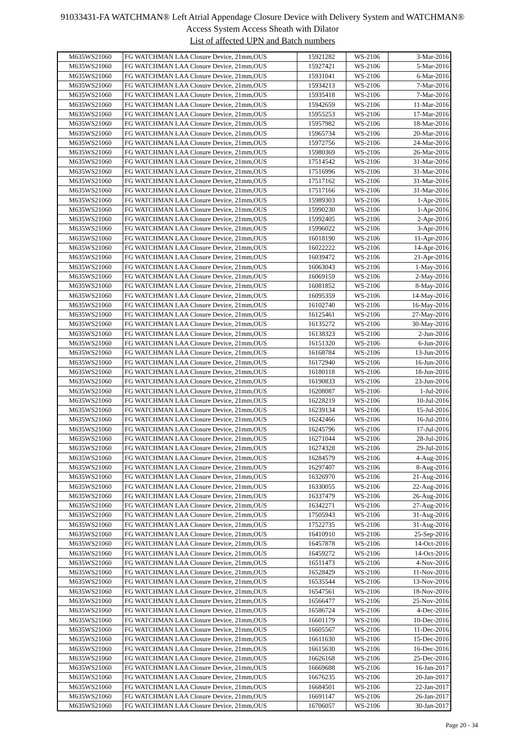91033431-FA WATCHMAN® Left Atrial Appendage Closure Device with Delivery System and WATCHMAN®
Access System Access Sheath with Dilator
List of affected UPN and Batch numbers
| M635WS21060 | FG WATCHMAN LAA Closure Device, 21mm,OUS | 15921282 | WS-2106 | 3-Mar-2016 |
| M635WS21060 | FG WATCHMAN LAA Closure Device, 21mm,OUS | 15927421 | WS-2106 | 5-Mar-2016 |
| M635WS21060 | FG WATCHMAN LAA Closure Device, 21mm,OUS | 15931041 | WS-2106 | 6-Mar-2016 |
| M635WS21060 | FG WATCHMAN LAA Closure Device, 21mm,OUS | 15934213 | WS-2106 | 7-Mar-2016 |
| M635WS21060 | FG WATCHMAN LAA Closure Device, 21mm,OUS | 15935418 | WS-2106 | 7-Mar-2016 |
| M635WS21060 | FG WATCHMAN LAA Closure Device, 21mm,OUS | 15942659 | WS-2106 | 11-Mar-2016 |
| M635WS21060 | FG WATCHMAN LAA Closure Device, 21mm,OUS | 15955253 | WS-2106 | 17-Mar-2016 |
| M635WS21060 | FG WATCHMAN LAA Closure Device, 21mm,OUS | 15957982 | WS-2106 | 18-Mar-2016 |
| M635WS21060 | FG WATCHMAN LAA Closure Device, 21mm,OUS | 15965734 | WS-2106 | 20-Mar-2016 |
| M635WS21060 | FG WATCHMAN LAA Closure Device, 21mm,OUS | 15972756 | WS-2106 | 24-Mar-2016 |
| M635WS21060 | FG WATCHMAN LAA Closure Device, 21mm,OUS | 15980369 | WS-2106 | 26-Mar-2016 |
| M635WS21060 | FG WATCHMAN LAA Closure Device, 21mm,OUS | 17514542 | WS-2106 | 31-Mar-2016 |
| M635WS21060 | FG WATCHMAN LAA Closure Device, 21mm,OUS | 17516996 | WS-2106 | 31-Mar-2016 |
| M635WS21060 | FG WATCHMAN LAA Closure Device, 21mm,OUS | 17517162 | WS-2106 | 31-Mar-2016 |
| M635WS21060 | FG WATCHMAN LAA Closure Device, 21mm,OUS | 17517166 | WS-2106 | 31-Mar-2016 |
| M635WS21060 | FG WATCHMAN LAA Closure Device, 21mm,OUS | 15989303 | WS-2106 | 1-Apr-2016 |
| M635WS21060 | FG WATCHMAN LAA Closure Device, 21mm,OUS | 15990230 | WS-2106 | 1-Apr-2016 |
| M635WS21060 | FG WATCHMAN LAA Closure Device, 21mm,OUS | 15992405 | WS-2106 | 2-Apr-2016 |
| M635WS21060 | FG WATCHMAN LAA Closure Device, 21mm,OUS | 15996022 | WS-2106 | 3-Apr-2016 |
| M635WS21060 | FG WATCHMAN LAA Closure Device, 21mm,OUS | 16018190 | WS-2106 | 11-Apr-2016 |
| M635WS21060 | FG WATCHMAN LAA Closure Device, 21mm,OUS | 16022222 | WS-2106 | 14-Apr-2016 |
| M635WS21060 | FG WATCHMAN LAA Closure Device, 21mm,OUS | 16039472 | WS-2106 | 21-Apr-2016 |
| M635WS21060 | FG WATCHMAN LAA Closure Device, 21mm,OUS | 16063043 | WS-2106 | 1-May-2016 |
| M635WS21060 | FG WATCHMAN LAA Closure Device, 21mm,OUS | 16069159 | WS-2106 | 2-May-2016 |
| M635WS21060 | FG WATCHMAN LAA Closure Device, 21mm,OUS | 16081852 | WS-2106 | 8-May-2016 |
| M635WS21060 | FG WATCHMAN LAA Closure Device, 21mm,OUS | 16095359 | WS-2106 | 14-May-2016 |
| M635WS21060 | FG WATCHMAN LAA Closure Device, 21mm,OUS | 16102740 | WS-2106 | 16-May-2016 |
| M635WS21060 | FG WATCHMAN LAA Closure Device, 21mm,OUS | 16125461 | WS-2106 | 27-May-2016 |
| M635WS21060 | FG WATCHMAN LAA Closure Device, 21mm,OUS | 16135272 | WS-2106 | 30-May-2016 |
| M635WS21060 | FG WATCHMAN LAA Closure Device, 21mm,OUS | 16138323 | WS-2106 | 2-Jun-2016 |
| M635WS21060 | FG WATCHMAN LAA Closure Device, 21mm,OUS | 16151320 | WS-2106 | 6-Jun-2016 |
| M635WS21060 | FG WATCHMAN LAA Closure Device, 21mm,OUS | 16168784 | WS-2106 | 13-Jun-2016 |
| M635WS21060 | FG WATCHMAN LAA Closure Device, 21mm,OUS | 16172940 | WS-2106 | 16-Jun-2016 |
| M635WS21060 | FG WATCHMAN LAA Closure Device, 21mm,OUS | 16180118 | WS-2106 | 18-Jun-2016 |
| M635WS21060 | FG WATCHMAN LAA Closure Device, 21mm,OUS | 16190833 | WS-2106 | 23-Jun-2016 |
| M635WS21060 | FG WATCHMAN LAA Closure Device, 21mm,OUS | 16208087 | WS-2106 | 1-Jul-2016 |
| M635WS21060 | FG WATCHMAN LAA Closure Device, 21mm,OUS | 16228219 | WS-2106 | 10-Jul-2016 |
| M635WS21060 | FG WATCHMAN LAA Closure Device, 21mm,OUS | 16239134 | WS-2106 | 15-Jul-2016 |
| M635WS21060 | FG WATCHMAN LAA Closure Device, 21mm,OUS | 16242466 | WS-2106 | 16-Jul-2016 |
| M635WS21060 | FG WATCHMAN LAA Closure Device, 21mm,OUS | 16245796 | WS-2106 | 17-Jul-2016 |
| M635WS21060 | FG WATCHMAN LAA Closure Device, 21mm,OUS | 16271044 | WS-2106 | 28-Jul-2016 |
| M635WS21060 | FG WATCHMAN LAA Closure Device, 21mm,OUS | 16274328 | WS-2106 | 29-Jul-2016 |
| M635WS21060 | FG WATCHMAN LAA Closure Device, 21mm,OUS | 16284579 | WS-2106 | 4-Aug-2016 |
| M635WS21060 | FG WATCHMAN LAA Closure Device, 21mm,OUS | 16297407 | WS-2106 | 8-Aug-2016 |
| M635WS21060 | FG WATCHMAN LAA Closure Device, 21mm,OUS | 16326970 | WS-2106 | 21-Aug-2016 |
| M635WS21060 | FG WATCHMAN LAA Closure Device, 21mm,OUS | 16330055 | WS-2106 | 22-Aug-2016 |
| M635WS21060 | FG WATCHMAN LAA Closure Device, 21mm,OUS | 16337479 | WS-2106 | 26-Aug-2016 |
| M635WS21060 | FG WATCHMAN LAA Closure Device, 21mm,OUS | 16342271 | WS-2106 | 27-Aug-2016 |
| M635WS21060 | FG WATCHMAN LAA Closure Device, 21mm,OUS | 17505943 | WS-2106 | 31-Aug-2016 |
| M635WS21060 | FG WATCHMAN LAA Closure Device, 21mm,OUS | 17522735 | WS-2106 | 31-Aug-2016 |
| M635WS21060 | FG WATCHMAN LAA Closure Device, 21mm,OUS | 16410910 | WS-2106 | 25-Sep-2016 |
| M635WS21060 | FG WATCHMAN LAA Closure Device, 21mm,OUS | 16457878 | WS-2106 | 14-Oct-2016 |
| M635WS21060 | FG WATCHMAN LAA Closure Device, 21mm,OUS | 16459272 | WS-2106 | 14-Oct-2016 |
| M635WS21060 | FG WATCHMAN LAA Closure Device, 21mm,OUS | 16511473 | WS-2106 | 4-Nov-2016 |
| M635WS21060 | FG WATCHMAN LAA Closure Device, 21mm,OUS | 16528429 | WS-2106 | 11-Nov-2016 |
| M635WS21060 | FG WATCHMAN LAA Closure Device, 21mm,OUS | 16535544 | WS-2106 | 13-Nov-2016 |
| M635WS21060 | FG WATCHMAN LAA Closure Device, 21mm,OUS | 16547561 | WS-2106 | 18-Nov-2016 |
| M635WS21060 | FG WATCHMAN LAA Closure Device, 21mm,OUS | 16566477 | WS-2106 | 25-Nov-2016 |
| M635WS21060 | FG WATCHMAN LAA Closure Device, 21mm,OUS | 16586724 | WS-2106 | 4-Dec-2016 |
| M635WS21060 | FG WATCHMAN LAA Closure Device, 21mm,OUS | 16601179 | WS-2106 | 10-Dec-2016 |
| M635WS21060 | FG WATCHMAN LAA Closure Device, 21mm,OUS | 16605567 | WS-2106 | 11-Dec-2016 |
| M635WS21060 | FG WATCHMAN LAA Closure Device, 21mm,OUS | 16611630 | WS-2106 | 15-Dec-2016 |
| M635WS21060 | FG WATCHMAN LAA Closure Device, 21mm,OUS | 16615630 | WS-2106 | 16-Dec-2016 |
| M635WS21060 | FG WATCHMAN LAA Closure Device, 21mm,OUS | 16626168 | WS-2106 | 25-Dec-2016 |
| M635WS21060 | FG WATCHMAN LAA Closure Device, 21mm,OUS | 16669688 | WS-2106 | 16-Jan-2017 |
| M635WS21060 | FG WATCHMAN LAA Closure Device, 21mm,OUS | 16676235 | WS-2106 | 20-Jan-2017 |
| M635WS21060 | FG WATCHMAN LAA Closure Device, 21mm,OUS | 16684501 | WS-2106 | 22-Jan-2017 |
| M635WS21060 | FG WATCHMAN LAA Closure Device, 21mm,OUS | 16691147 | WS-2106 | 26-Jan-2017 |
| M635WS21060 | FG WATCHMAN LAA Closure Device, 21mm,OUS | 16706057 | WS-2106 | 30-Jan-2017 |
Page 20 - 34